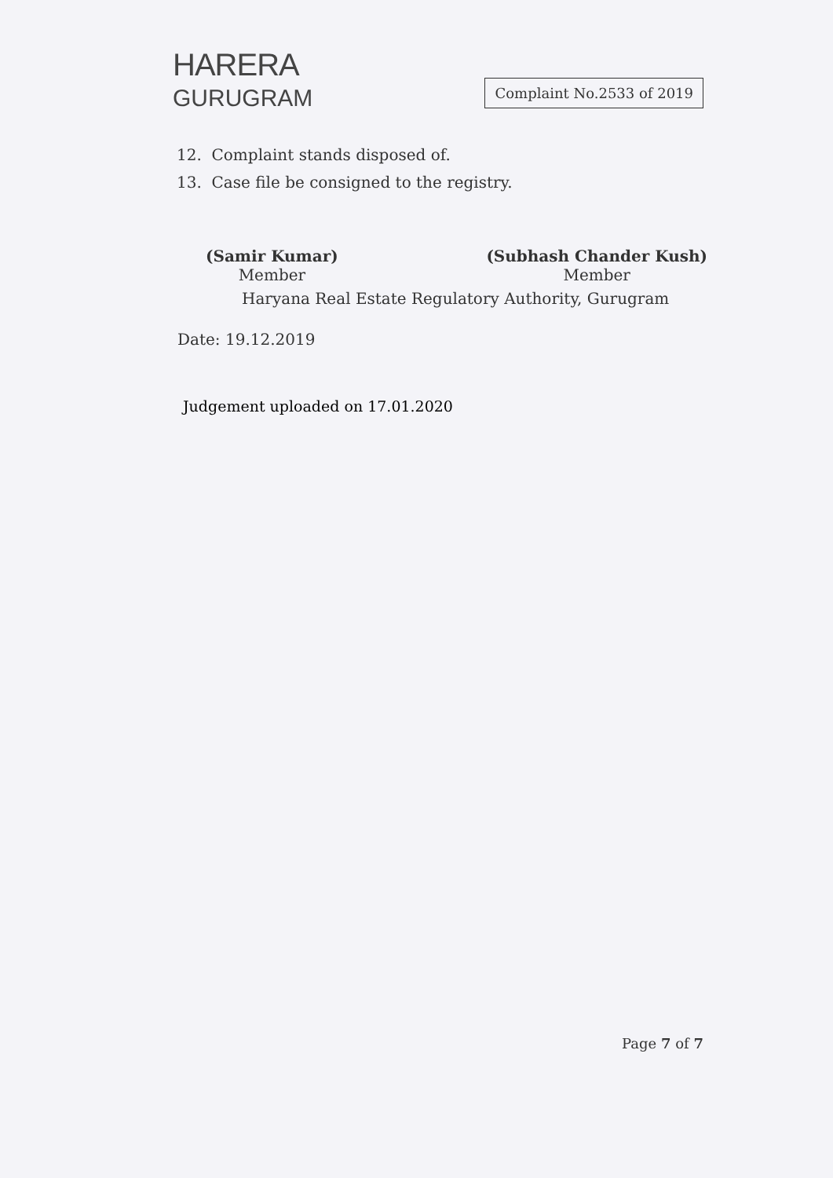HARERA
GURUGRAM
Complaint No.2533 of 2019
12. Complaint stands disposed of.
13. Case file be consigned to the registry.
(Samir Kumar)
Member
(Subhash Chander Kush)
Member
Haryana Real Estate Regulatory Authority, Gurugram
Date: 19.12.2019
Judgement uploaded on 17.01.2020
Page 7 of 7